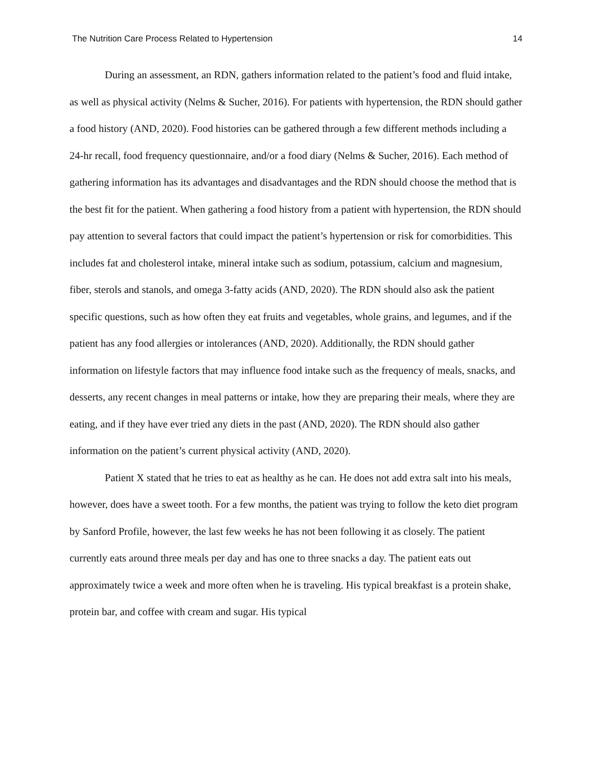The Nutrition Care Process Related to Hypertension 14
During an assessment, an RDN, gathers information related to the patient’s food and fluid intake, as well as physical activity (Nelms & Sucher, 2016). For patients with hypertension, the RDN should gather a food history (AND, 2020). Food histories can be gathered through a few different methods including a 24-hr recall, food frequency questionnaire, and/or a food diary (Nelms & Sucher, 2016). Each method of gathering information has its advantages and disadvantages and the RDN should choose the method that is the best fit for the patient. When gathering a food history from a patient with hypertension, the RDN should pay attention to several factors that could impact the patient’s hypertension or risk for comorbidities. This includes fat and cholesterol intake, mineral intake such as sodium, potassium, calcium and magnesium, fiber, sterols and stanols, and omega 3-fatty acids (AND, 2020). The RDN should also ask the patient specific questions, such as how often they eat fruits and vegetables, whole grains, and legumes, and if the patient has any food allergies or intolerances (AND, 2020). Additionally, the RDN should gather information on lifestyle factors that may influence food intake such as the frequency of meals, snacks, and desserts, any recent changes in meal patterns or intake, how they are preparing their meals, where they are eating, and if they have ever tried any diets in the past (AND, 2020). The RDN should also gather information on the patient’s current physical activity (AND, 2020).
Patient X stated that he tries to eat as healthy as he can. He does not add extra salt into his meals, however, does have a sweet tooth. For a few months, the patient was trying to follow the keto diet program by Sanford Profile, however, the last few weeks he has not been following it as closely. The patient currently eats around three meals per day and has one to three snacks a day. The patient eats out approximately twice a week and more often when he is traveling. His typical breakfast is a protein shake, protein bar, and coffee with cream and sugar. His typical